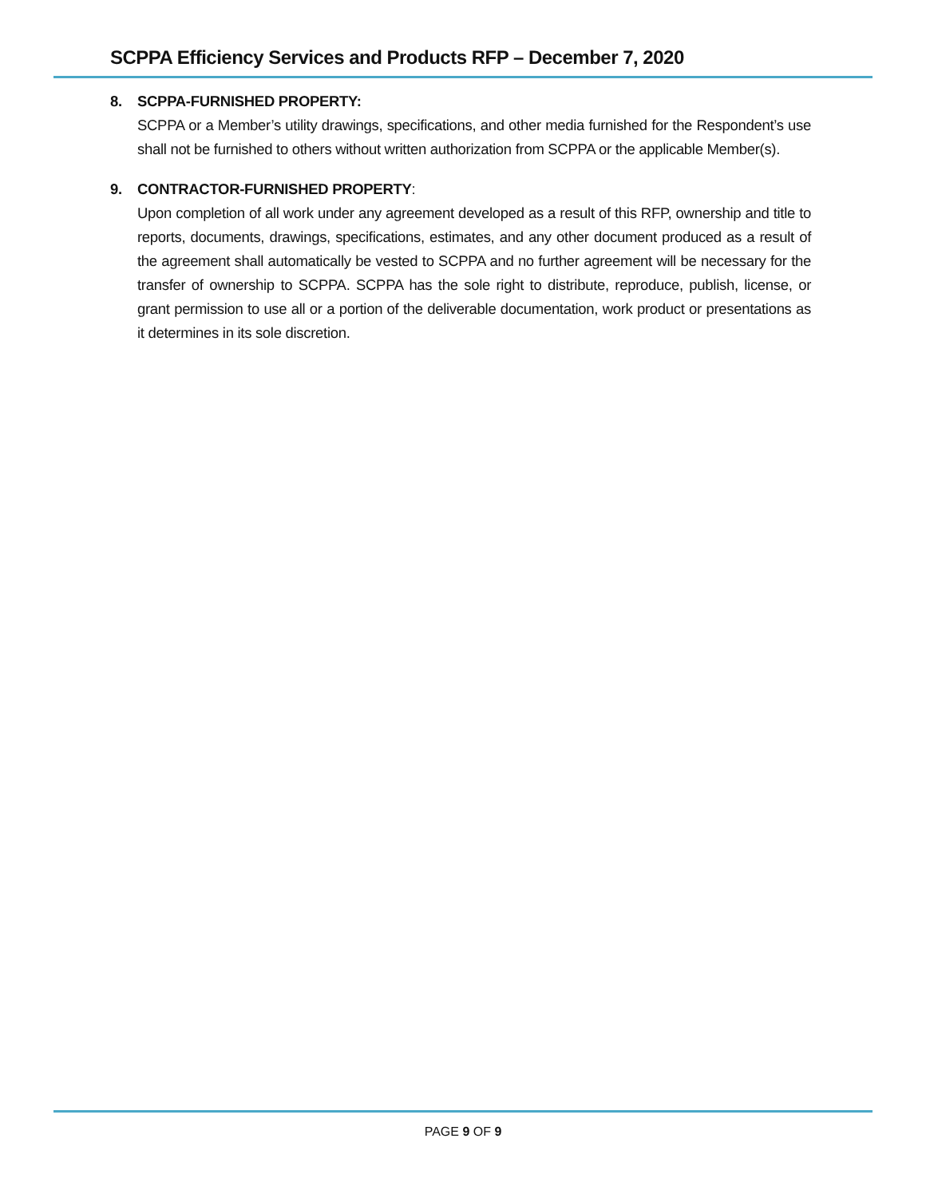SCPPA Efficiency Services and Products RFP – December 7, 2020
8. SCPPA-FURNISHED PROPERTY:
SCPPA or a Member’s utility drawings, specifications, and other media furnished for the Respondent’s use shall not be furnished to others without written authorization from SCPPA or the applicable Member(s).
9. CONTRACTOR-FURNISHED PROPERTY:
Upon completion of all work under any agreement developed as a result of this RFP, ownership and title to reports, documents, drawings, specifications, estimates, and any other document produced as a result of the agreement shall automatically be vested to SCPPA and no further agreement will be necessary for the transfer of ownership to SCPPA. SCPPA has the sole right to distribute, reproduce, publish, license, or grant permission to use all or a portion of the deliverable documentation, work product or presentations as it determines in its sole discretion.
PAGE 9 OF 9